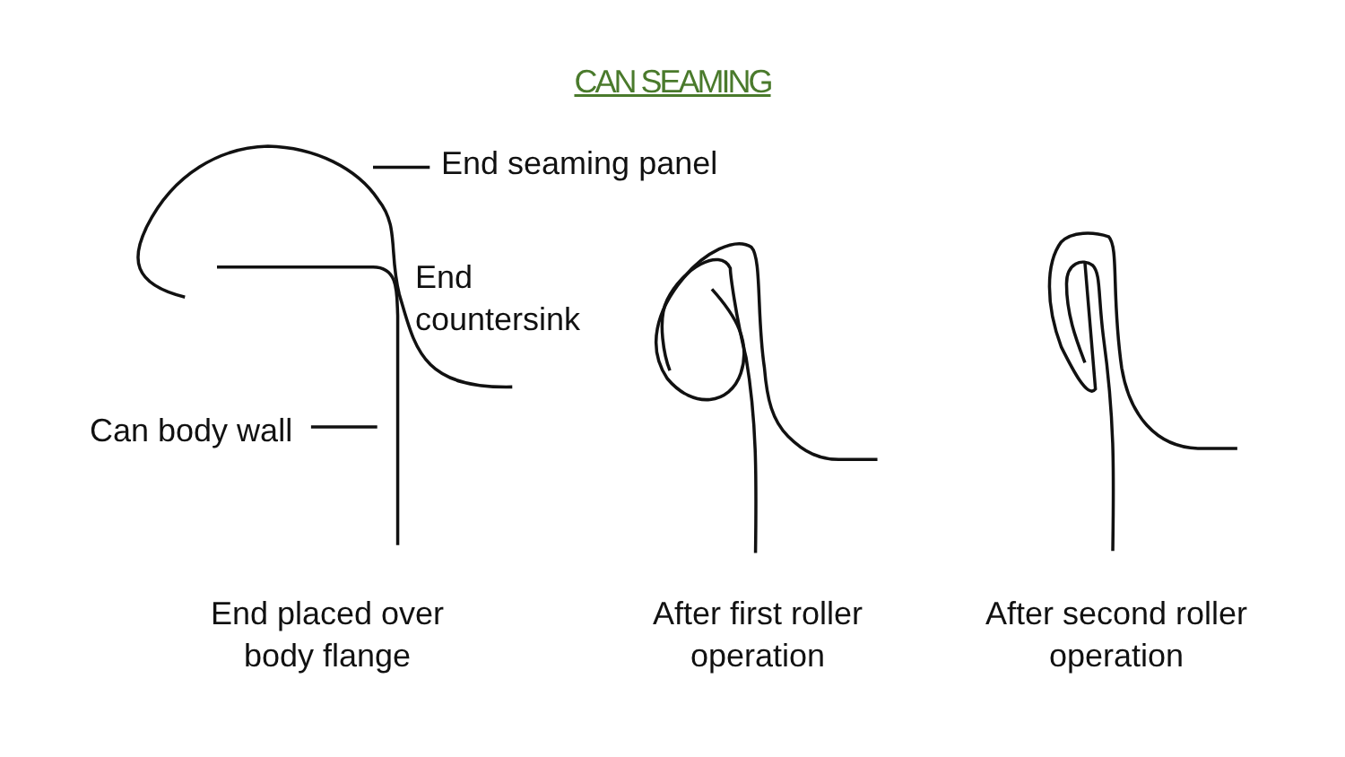CAN SEAMING
End seaming panel
End
countersink
Can body wall
End placed over
body flange
After first roller
operation
After second roller
operation